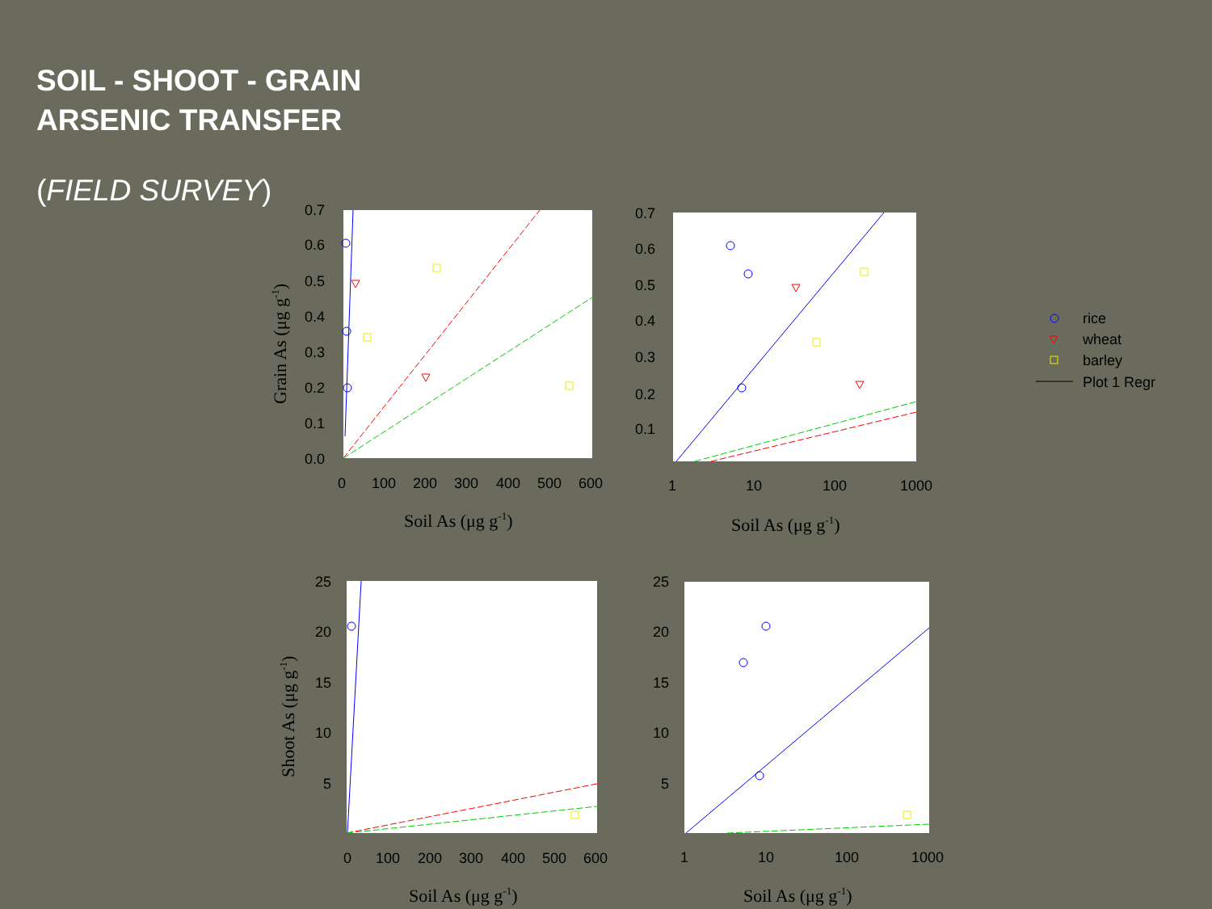SOIL - SHOOT - GRAIN
ARSENIC TRANSFER
(FIELD SURVEY)
0.7
0.6
0.5
0.4
0.3
0.2
0.1
0.0
0
100
200
300
400
500
600
Soil As (μg g-1)
Grain As (μg g-1)
0.7
0.6
0.5
0.4
0.3
0.2
0.1
1
10
100
1000
Soil As (μg g-1)
25
20
15
10
5
0
100
200
300
400
500
600
Soil As (μg g-1)
Shoot As (μg g-1)
25
20
15
10
5
1
10
100
1000
Soil As (μg g-1)
rice
wheat
barley
Plot 1 Regr